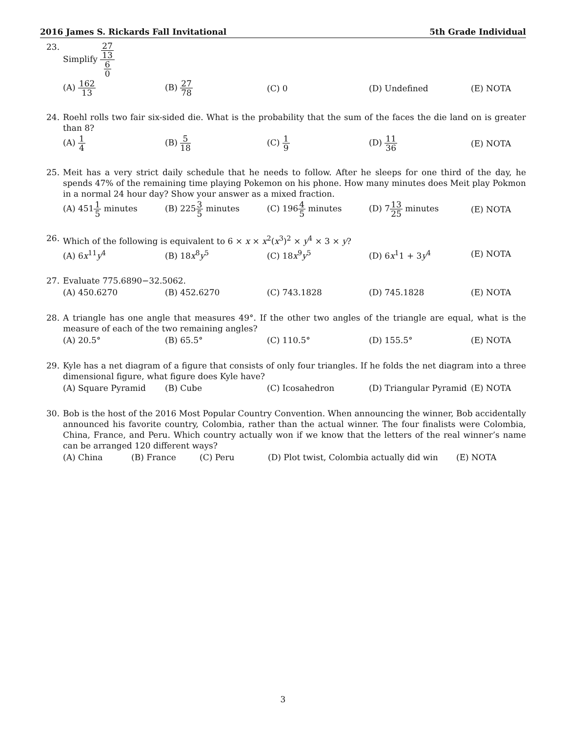2016 James S. Rickards Fall Invitational
5th Grade Individual
23. Simplify 27 13 6 0
(A) 162 13 (B) 27 78 (C) 0 (D) Undefined (E) NOTA
24. Roehl rolls two fair six-sided die. What is the probability that the sum of the faces the die land on is greater than 8?
(A) 1 4 (B) 5 18 (C) 1 9 (D) 11 36 (E) NOTA
25. Meit has a very strict daily schedule that he needs to follow. After he sleeps for one third of the day, he spends 47% of the remaining time playing Pokemon on his phone. How many minutes does Meit play Pokmon in a normal 24 hour day? Show your answer as a mixed fraction.
(A) 4511 5 minutes (B) 2253 5 minutes (C) 1964 5 minutes (D) 713 25 minutes (E) NOTA
26. Which of the following is equivalent to 6 × x × x<sup>2</sup>(x<sup>3</sup>)<sup>2</sup> × y<sup>4</sup> × 3 × y?
(A) 6x<sup>11</sup>y<sup>4</sup> (B) 18x<sup>8</sup>y<sup>5</sup> (C) 18x<sup>9</sup>y<sup>5</sup> (D) 6x<sup>1</sup>1 + 3y<sup>4</sup> (E) NOTA
27. Evaluate 775.6890−32.5062.
(A) 450.6270 (B) 452.6270 (C) 743.1828 (D) 745.1828 (E) NOTA
28. A triangle has one angle that measures 49°. If the other two angles of the triangle are equal, what is the measure of each of the two remaining angles?
(A) 20.5° (B) 65.5° (C) 110.5° (D) 155.5° (E) NOTA
29. Kyle has a net diagram of a figure that consists of only four triangles. If he folds the net diagram into a three dimensional figure, what figure does Kyle have?
(A) Square Pyramid (B) Cube (C) Icosahedron (D) Triangular Pyramid (E) NOTA
30. Bob is the host of the 2016 Most Popular Country Convention. When announcing the winner, Bob accidentally announced his favorite country, Colombia, rather than the actual winner. The four finalists were Colombia, China, France, and Peru. Which country actually won if we know that the letters of the real winner’s name can be arranged 120 different ways?
(A) China (B) France (C) Peru (D) Plot twist, Colombia actually did win (E) NOTA
3